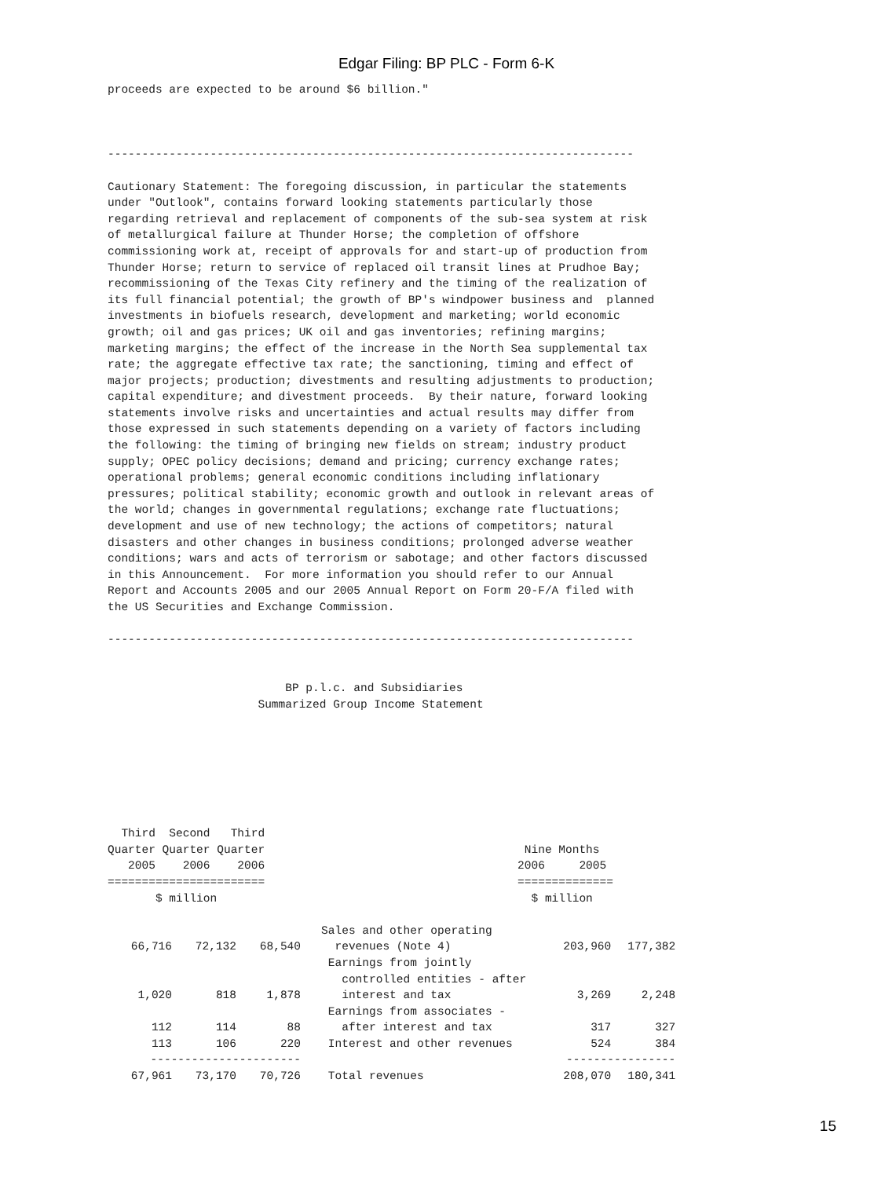Edgar Filing: BP PLC - Form 6-K
proceeds are expected to be around $6 billion."



-----------------------------------------------------------------------------

Cautionary Statement: The foregoing discussion, in particular the statements
under "Outlook", contains forward looking statements particularly those
regarding retrieval and replacement of components of the sub-sea system at risk
of metallurgical failure at Thunder Horse; the completion of offshore
commissioning work at, receipt of approvals for and start-up of production from
Thunder Horse; return to service of replaced oil transit lines at Prudhoe Bay;
recommissioning of the Texas City refinery and the timing of the realization of
its full financial potential; the growth of BP's windpower business and  planned
investments in biofuels research, development and marketing; world economic
growth; oil and gas prices; UK oil and gas inventories; refining margins;
marketing margins; the effect of the increase in the North Sea supplemental tax
rate; the aggregate effective tax rate; the sanctioning, timing and effect of
major projects; production; divestments and resulting adjustments to production;
capital expenditure; and divestment proceeds.  By their nature, forward looking
statements involve risks and uncertainties and actual results may differ from
those expressed in such statements depending on a variety of factors including
the following: the timing of bringing new fields on stream; industry product
supply; OPEC policy decisions; demand and pricing; currency exchange rates;
operational problems; general economic conditions including inflationary
pressures; political stability; economic growth and outlook in relevant areas of
the world; changes in governmental regulations; exchange rate fluctuations;
development and use of new technology; the actions of competitors; natural
disasters and other changes in business conditions; prolonged adverse weather
conditions; wars and acts of terrorism or sabotage; and other factors discussed
in this Announcement.  For more information you should refer to our Annual
Report and Accounts 2005 and our 2005 Annual Report on Form 20-F/A filed with
the US Securities and Exchange Commission.

-----------------------------------------------------------------------------


                          BP p.l.c. and Subsidiaries
                      Summarized Group Income Statement
  Third  Second   Third
Quarter Quarter Quarter                                      Nine Months
   2005    2006    2006                                     2006     2005
=======================                                     ==============
       $ million                                              $ million
| | | | Sales and other operating | | |
| 66,716 | 72,132 | 68,540 | revenues (Note 4) | 203,960 | 177,382 |
| | | | Earnings from jointly | | |
| | | | controlled entities - after | | |
| 1,020 | 818 | 1,878 | interest and tax | 3,269 | 2,248 |
| | | | Earnings from associates - | | |
| 112 | 114 | 88 | after interest and tax | 317 | 327 |
| 113 | 106 | 220 | Interest and other revenues | 524 | 384 |
| ---------------------- | | | | ---------------- | |
| 67,961 | 73,170 | 70,726 | Total revenues | 208,070 | 180,341 |
15